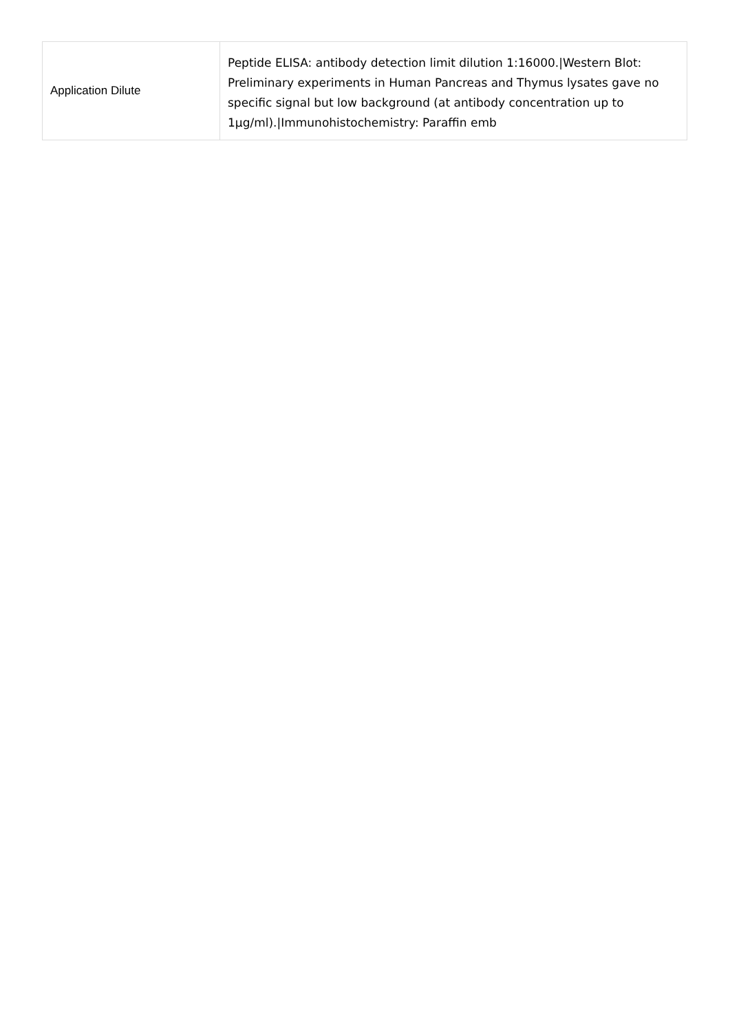| Application Dilute | Peptide ELISA: antibody detection limit dilution 1:16000./Western Blot: Preliminary experiments in Human Pancreas and Thymus lysates gave no specific signal but low background (at antibody concentration up to 1µg/ml)./Immunohistochemistry: Paraffin emb |